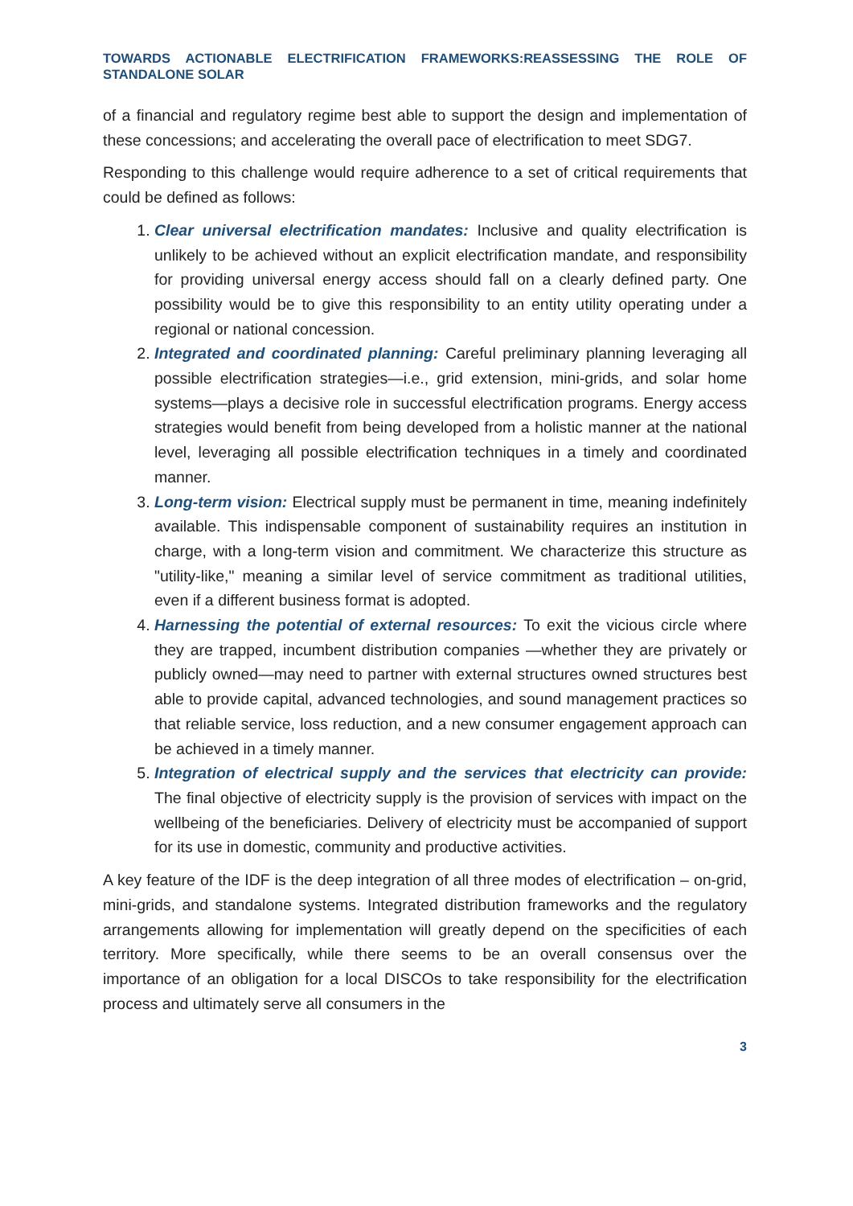TOWARDS ACTIONABLE ELECTRIFICATION FRAMEWORKS:REASSESSING THE ROLE OF STANDALONE SOLAR
of a financial and regulatory regime best able to support the design and implementation of these concessions; and accelerating the overall pace of electrification to meet SDG7.
Responding to this challenge would require adherence to a set of critical requirements that could be defined as follows:
1. Clear universal electrification mandates: Inclusive and quality electrification is unlikely to be achieved without an explicit electrification mandate, and responsibility for providing universal energy access should fall on a clearly defined party. One possibility would be to give this responsibility to an entity utility operating under a regional or national concession.
2. Integrated and coordinated planning: Careful preliminary planning leveraging all possible electrification strategies—i.e., grid extension, mini-grids, and solar home systems—plays a decisive role in successful electrification programs. Energy access strategies would benefit from being developed from a holistic manner at the national level, leveraging all possible electrification techniques in a timely and coordinated manner.
3. Long-term vision: Electrical supply must be permanent in time, meaning indefinitely available. This indispensable component of sustainability requires an institution in charge, with a long-term vision and commitment. We characterize this structure as "utility-like," meaning a similar level of service commitment as traditional utilities, even if a different business format is adopted.
4. Harnessing the potential of external resources: To exit the vicious circle where they are trapped, incumbent distribution companies —whether they are privately or publicly owned—may need to partner with external structures owned structures best able to provide capital, advanced technologies, and sound management practices so that reliable service, loss reduction, and a new consumer engagement approach can be achieved in a timely manner.
5. Integration of electrical supply and the services that electricity can provide: The final objective of electricity supply is the provision of services with impact on the wellbeing of the beneficiaries. Delivery of electricity must be accompanied of support for its use in domestic, community and productive activities.
A key feature of the IDF is the deep integration of all three modes of electrification – on-grid, mini-grids, and standalone systems. Integrated distribution frameworks and the regulatory arrangements allowing for implementation will greatly depend on the specificities of each territory. More specifically, while there seems to be an overall consensus over the importance of an obligation for a local DISCOs to take responsibility for the electrification process and ultimately serve all consumers in the
3